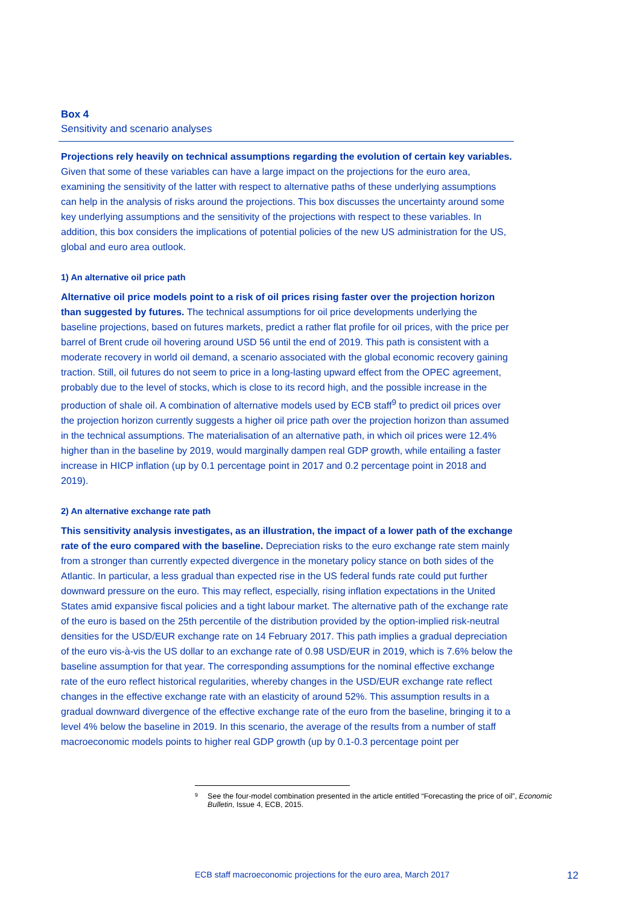Box 4
Sensitivity and scenario analyses
Projections rely heavily on technical assumptions regarding the evolution of certain key variables. Given that some of these variables can have a large impact on the projections for the euro area, examining the sensitivity of the latter with respect to alternative paths of these underlying assumptions can help in the analysis of risks around the projections. This box discusses the uncertainty around some key underlying assumptions and the sensitivity of the projections with respect to these variables. In addition, this box considers the implications of potential policies of the new US administration for the US, global and euro area outlook.
1) An alternative oil price path
Alternative oil price models point to a risk of oil prices rising faster over the projection horizon than suggested by futures. The technical assumptions for oil price developments underlying the baseline projections, based on futures markets, predict a rather flat profile for oil prices, with the price per barrel of Brent crude oil hovering around USD 56 until the end of 2019. This path is consistent with a moderate recovery in world oil demand, a scenario associated with the global economic recovery gaining traction. Still, oil futures do not seem to price in a long-lasting upward effect from the OPEC agreement, probably due to the level of stocks, which is close to its record high, and the possible increase in the production of shale oil. A combination of alternative models used by ECB staff<sup>9</sup> to predict oil prices over the projection horizon currently suggests a higher oil price path over the projection horizon than assumed in the technical assumptions. The materialisation of an alternative path, in which oil prices were 12.4% higher than in the baseline by 2019, would marginally dampen real GDP growth, while entailing a faster increase in HICP inflation (up by 0.1 percentage point in 2017 and 0.2 percentage point in 2018 and 2019).
2) An alternative exchange rate path
This sensitivity analysis investigates, as an illustration, the impact of a lower path of the exchange rate of the euro compared with the baseline. Depreciation risks to the euro exchange rate stem mainly from a stronger than currently expected divergence in the monetary policy stance on both sides of the Atlantic. In particular, a less gradual than expected rise in the US federal funds rate could put further downward pressure on the euro. This may reflect, especially, rising inflation expectations in the United States amid expansive fiscal policies and a tight labour market. The alternative path of the exchange rate of the euro is based on the 25th percentile of the distribution provided by the option-implied risk-neutral densities for the USD/EUR exchange rate on 14 February 2017. This path implies a gradual depreciation of the euro vis-à-vis the US dollar to an exchange rate of 0.98 USD/EUR in 2019, which is 7.6% below the baseline assumption for that year. The corresponding assumptions for the nominal effective exchange rate of the euro reflect historical regularities, whereby changes in the USD/EUR exchange rate reflect changes in the effective exchange rate with an elasticity of around 52%. This assumption results in a gradual downward divergence of the effective exchange rate of the euro from the baseline, bringing it to a level 4% below the baseline in 2019. In this scenario, the average of the results from a number of staff macroeconomic models points to higher real GDP growth (up by 0.1-0.3 percentage point per
<sup>9</sup> See the four-model combination presented in the article entitled “Forecasting the price of oil”, Economic Bulletin, Issue 4, ECB, 2015.
ECB staff macroeconomic projections for the euro area, March 2017 12